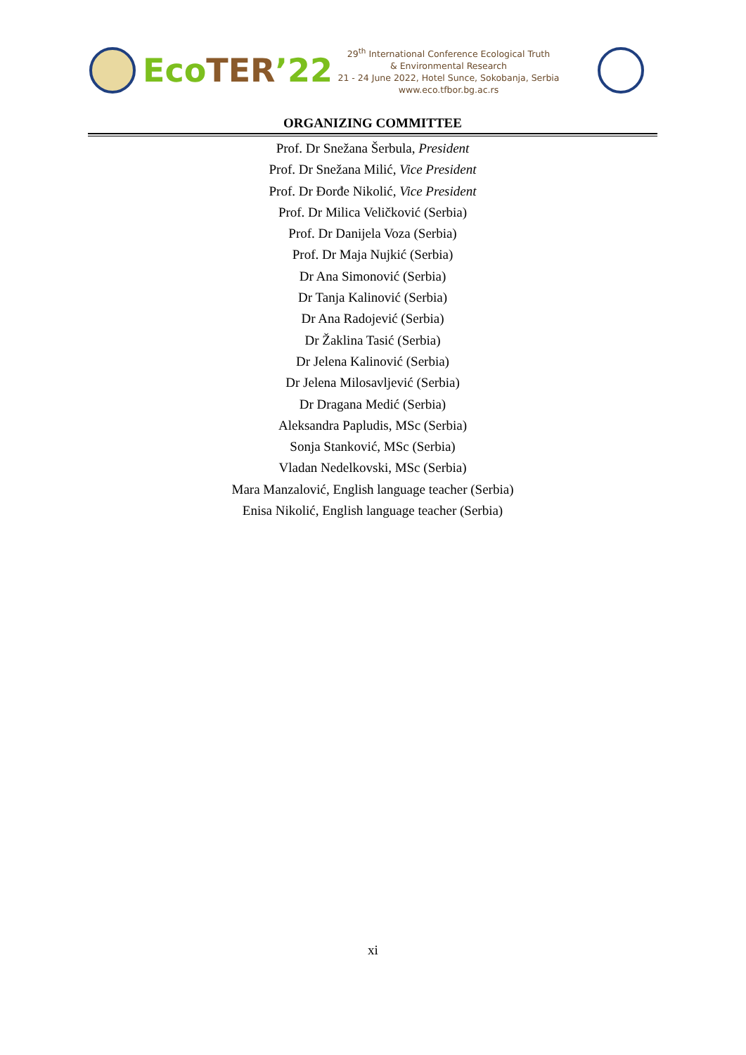Eco TER’22
29<sup>th</sup> International Conference Ecological Truth
& Environmental Research
21 - 24 June 2022, Hotel Sunce, Sokobanja, Serbia
www.eco.tfbor.bg.ac.rs
ORGANIZING COMMITTEE
Prof. Dr Snežana Šerbula, President
Prof. Dr Snežana Milić, Vice President
Prof. Dr Đorđe Nikolić, Vice President
Prof. Dr Milica Veličković (Serbia)
Prof. Dr Danijela Voza (Serbia)
Prof. Dr Maja Nujkić (Serbia)
Dr Ana Simonović (Serbia)
Dr Tanja Kalinović (Serbia)
Dr Ana Radojević (Serbia)
Dr Žaklina Tasić (Serbia)
Dr Jelena Kalinović (Serbia)
Dr Jelena Milosavljević (Serbia)
Dr Dragana Medić (Serbia)
Aleksandra Papludis, MSc (Serbia)
Sonja Stanković, MSc (Serbia)
Vladan Nedelkovski, MSc (Serbia)
Mara Manzalović, English language teacher (Serbia)
Enisa Nikolić, English language teacher (Serbia)
xi